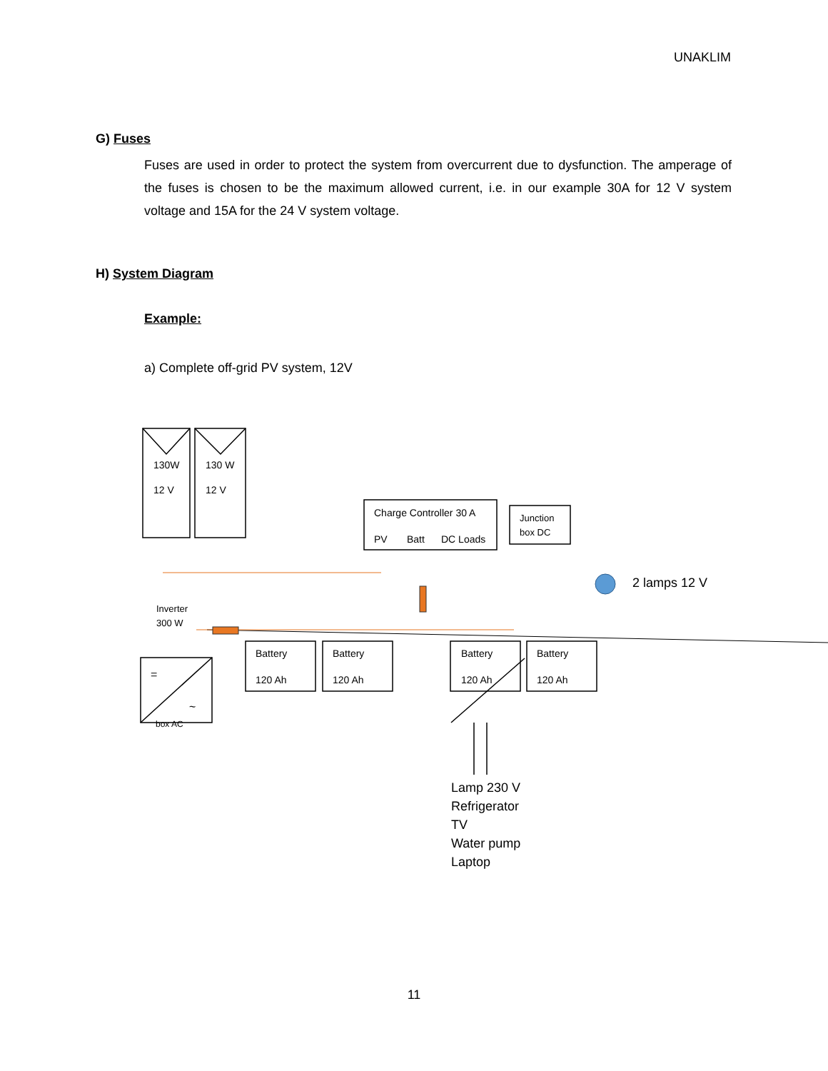UNAKLIM
G) Fuses
Fuses are used in order to protect the system from overcurrent due to dysfunction. The amperage of the fuses is chosen to be the maximum allowed current, i.e. in our example 30A for 12 V system voltage and 15A for the 24 V system voltage.
H) System Diagram
Example:
a) Complete off-grid PV system, 12V
130W
12 V
130 W
12 V
Charge Controller 30 A
PV Batt DC Loads
Junction
box DC
2 lamps 12 V
Inverter
300 W
Battery
120 Ah
Battery
120 Ah
Battery
120 Ah
Battery
120 Ah
=
~
box AC
Lamp 230 V
Refrigerator
TV
Water pump
Laptop
11